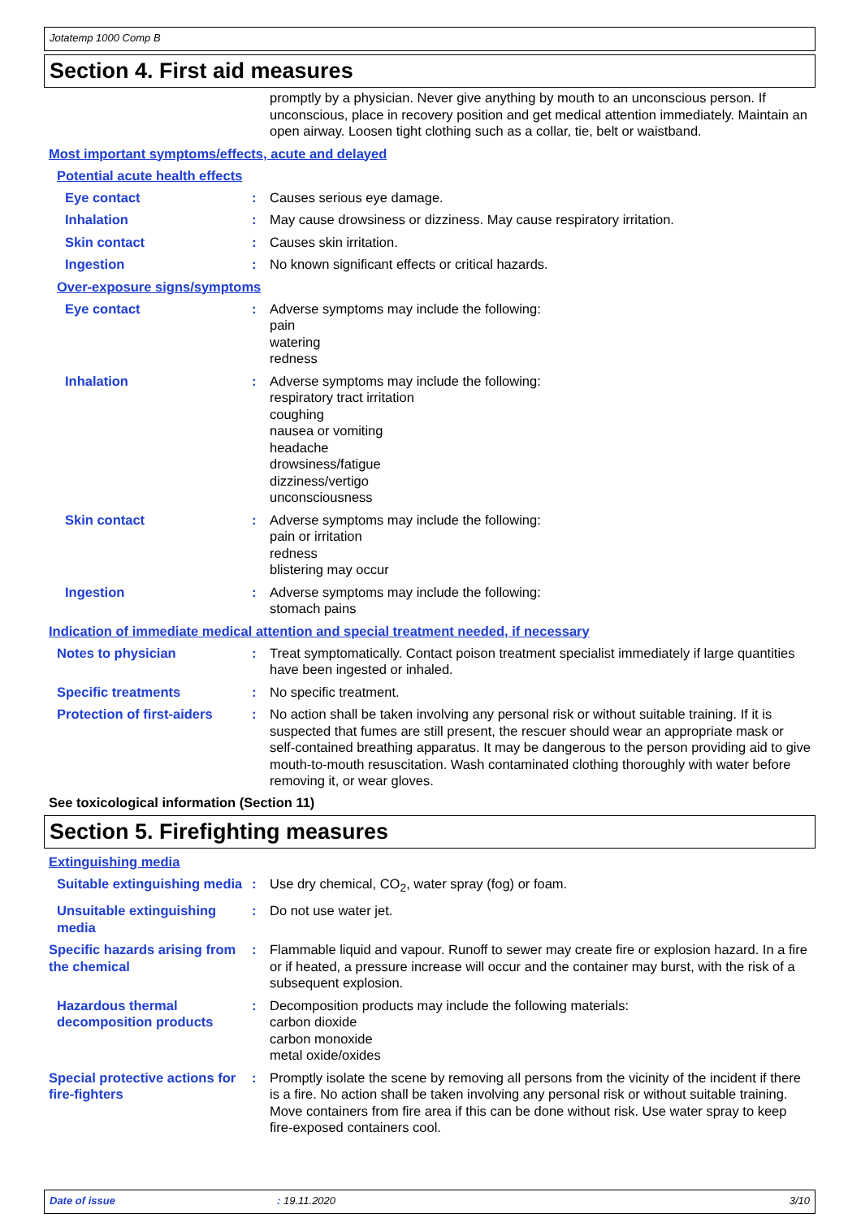Jotatemp 1000 Comp B
Section 4. First aid measures
promptly by a physician. Never give anything by mouth to an unconscious person. If unconscious, place in recovery position and get medical attention immediately. Maintain an open airway. Loosen tight clothing such as a collar, tie, belt or waistband.
Most important symptoms/effects, acute and delayed
Potential acute health effects
Eye contact : Causes serious eye damage.
Inhalation : May cause drowsiness or dizziness. May cause respiratory irritation.
Skin contact : Causes skin irritation.
Ingestion : No known significant effects or critical hazards.
Over-exposure signs/symptoms
Eye contact : Adverse symptoms may include the following:
pain
watering
redness
Inhalation : Adverse symptoms may include the following:
respiratory tract irritation
coughing
nausea or vomiting
headache
drowsiness/fatigue
dizziness/vertigo
unconsciousness
Skin contact : Adverse symptoms may include the following:
pain or irritation
redness
blistering may occur
Ingestion : Adverse symptoms may include the following:
stomach pains
Indication of immediate medical attention and special treatment needed, if necessary
Notes to physician : Treat symptomatically. Contact poison treatment specialist immediately if large quantities have been ingested or inhaled.
Specific treatments : No specific treatment.
Protection of first-aiders
: No action shall be taken involving any personal risk or without suitable training. If it is suspected that fumes are still present, the rescuer should wear an appropriate mask or self-contained breathing apparatus. It may be dangerous to the person providing aid to give mouth-to-mouth resuscitation. Wash contaminated clothing thoroughly with water before removing it, or wear gloves.
See toxicological information (Section 11)
Section 5. Firefighting measures
Extinguishing media
Suitable extinguishing media
: Use dry chemical, CO<sub>2</sub>, water spray (fog) or foam.
Unsuitable extinguishing media
: Do not use water jet.
Specific hazards arising from the chemical
: Flammable liquid and vapour. Runoff to sewer may create fire or explosion hazard. In a fire or if heated, a pressure increase will occur and the container may burst, with the risk of a subsequent explosion.
Hazardous thermal decomposition products
: Decomposition products may include the following materials:
carbon dioxide
carbon monoxide
metal oxide/oxides
Special protective actions for fire-fighters
: Promptly isolate the scene by removing all persons from the vicinity of the incident if there is a fire. No action shall be taken involving any personal risk or without suitable training. Move containers from fire area if this can be done without risk. Use water spray to keep fire-exposed containers cool.
Date of issue: 19.11.2020 3/10